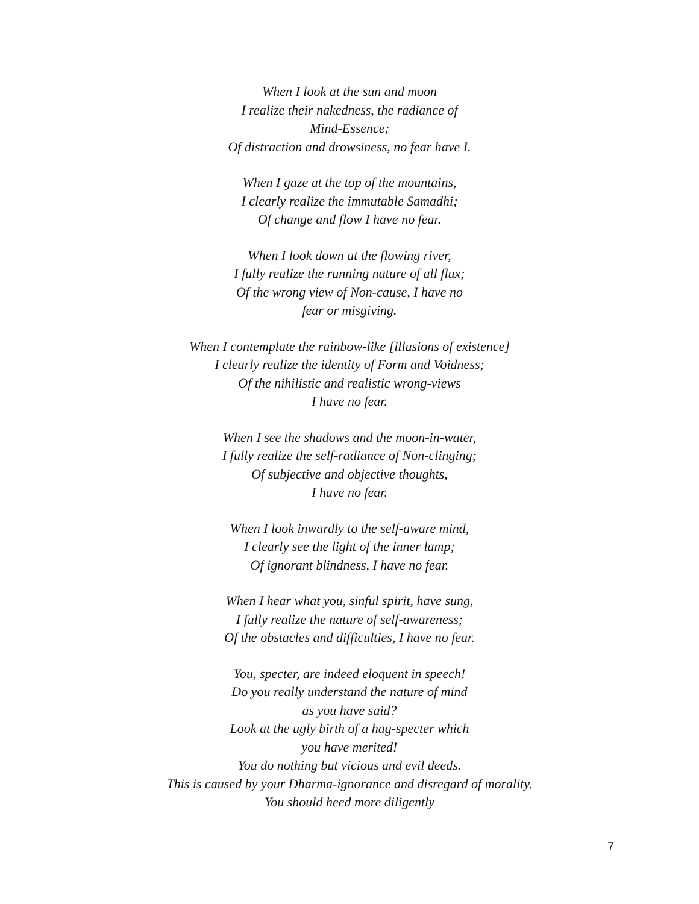When I look at the sun and moon
I realize their nakedness, the radiance of
Mind-Essence;
Of distraction and drowsiness, no fear have I.
When I gaze at the top of the mountains,
I clearly realize the immutable Samadhi;
Of change and flow I have no fear.
When I look down at the flowing river,
I fully realize the running nature of all flux;
Of the wrong view of Non-cause, I have no
fear or misgiving.
When I contemplate the rainbow-like [illusions of existence]
I clearly realize the identity of Form and Voidness;
Of the nihilistic and realistic wrong-views
I have no fear.
When I see the shadows and the moon-in-water,
I fully realize the self-radiance of Non-clinging;
Of subjective and objective thoughts,
I have no fear.
When I look inwardly to the self-aware mind,
I clearly see the light of the inner lamp;
Of ignorant blindness, I have no fear.
When I hear what you, sinful spirit, have sung,
I fully realize the nature of self-awareness;
Of the obstacles and difficulties, I have no fear.
You, specter, are indeed eloquent in speech!
Do you really understand the nature of mind
as you have said?
Look at the ugly birth of a hag-specter which
you have merited!
You do nothing but vicious and evil deeds.
This is caused by your Dharma-ignorance and disregard of morality.
You should heed more diligently
7